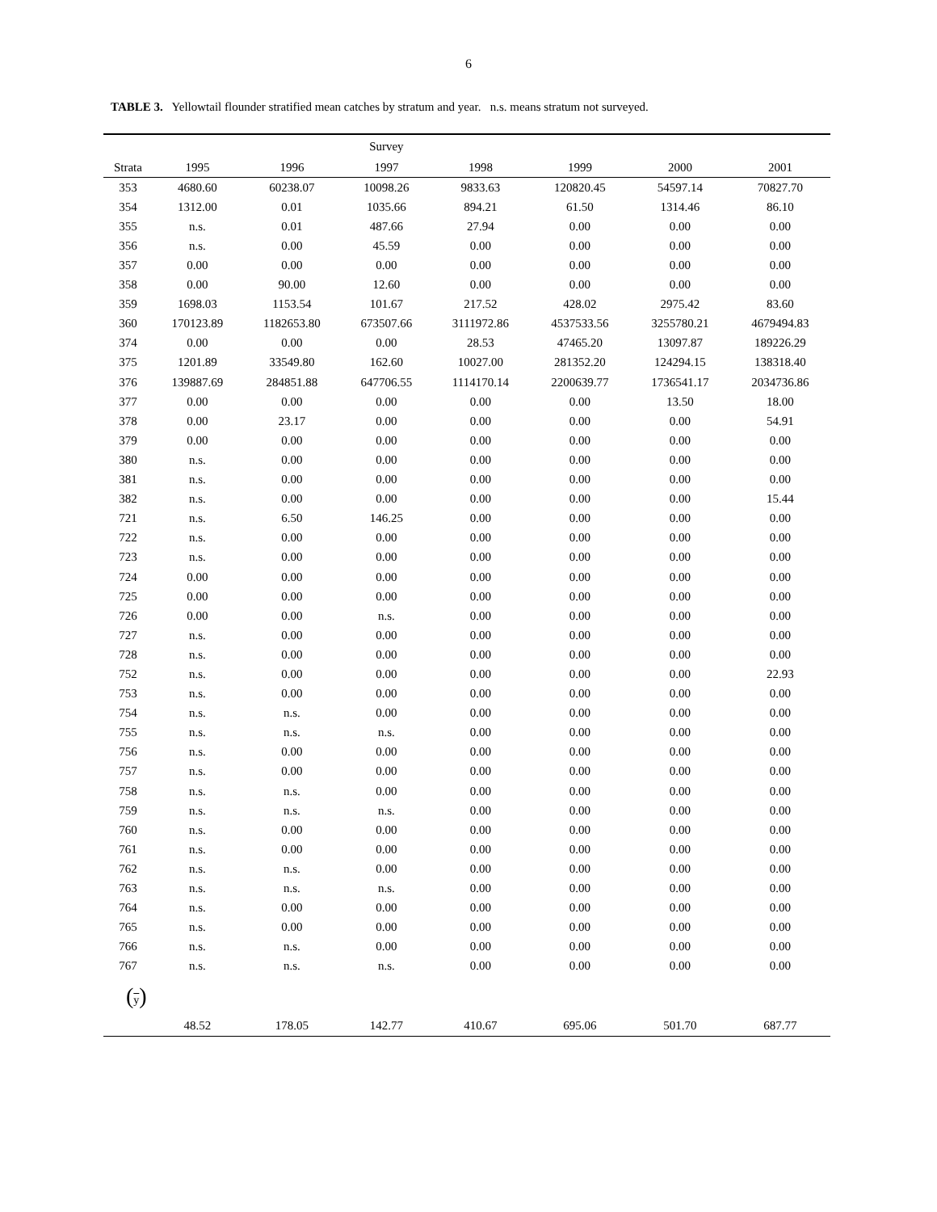6
TABLE 3. Yellowtail flounder stratified mean catches by stratum and year. n.s. means stratum not surveyed.
| | | | Survey | | | | |
| --- | --- | --- | --- | --- | --- | --- | --- |
| Strata | 1995 | 1996 | 1997 | 1998 | 1999 | 2000 | 2001 |
| 353 | 4680.60 | 60238.07 | 10098.26 | 9833.63 | 120820.45 | 54597.14 | 70827.70 |
| 354 | 1312.00 | 0.01 | 1035.66 | 894.21 | 61.50 | 1314.46 | 86.10 |
| 355 | n.s. | 0.01 | 487.66 | 27.94 | 0.00 | 0.00 | 0.00 |
| 356 | n.s. | 0.00 | 45.59 | 0.00 | 0.00 | 0.00 | 0.00 |
| 357 | 0.00 | 0.00 | 0.00 | 0.00 | 0.00 | 0.00 | 0.00 |
| 358 | 0.00 | 90.00 | 12.60 | 0.00 | 0.00 | 0.00 | 0.00 |
| 359 | 1698.03 | 1153.54 | 101.67 | 217.52 | 428.02 | 2975.42 | 83.60 |
| 360 | 170123.89 | 1182653.80 | 673507.66 | 3111972.86 | 4537533.56 | 3255780.21 | 4679494.83 |
| 374 | 0.00 | 0.00 | 0.00 | 28.53 | 47465.20 | 13097.87 | 189226.29 |
| 375 | 1201.89 | 33549.80 | 162.60 | 10027.00 | 281352.20 | 124294.15 | 138318.40 |
| 376 | 139887.69 | 284851.88 | 647706.55 | 1114170.14 | 2200639.77 | 1736541.17 | 2034736.86 |
| 377 | 0.00 | 0.00 | 0.00 | 0.00 | 0.00 | 13.50 | 18.00 |
| 378 | 0.00 | 23.17 | 0.00 | 0.00 | 0.00 | 0.00 | 54.91 |
| 379 | 0.00 | 0.00 | 0.00 | 0.00 | 0.00 | 0.00 | 0.00 |
| 380 | n.s. | 0.00 | 0.00 | 0.00 | 0.00 | 0.00 | 0.00 |
| 381 | n.s. | 0.00 | 0.00 | 0.00 | 0.00 | 0.00 | 0.00 |
| 382 | n.s. | 0.00 | 0.00 | 0.00 | 0.00 | 0.00 | 15.44 |
| 721 | n.s. | 6.50 | 146.25 | 0.00 | 0.00 | 0.00 | 0.00 |
| 722 | n.s. | 0.00 | 0.00 | 0.00 | 0.00 | 0.00 | 0.00 |
| 723 | n.s. | 0.00 | 0.00 | 0.00 | 0.00 | 0.00 | 0.00 |
| 724 | 0.00 | 0.00 | 0.00 | 0.00 | 0.00 | 0.00 | 0.00 |
| 725 | 0.00 | 0.00 | 0.00 | 0.00 | 0.00 | 0.00 | 0.00 |
| 726 | 0.00 | 0.00 | n.s. | 0.00 | 0.00 | 0.00 | 0.00 |
| 727 | n.s. | 0.00 | 0.00 | 0.00 | 0.00 | 0.00 | 0.00 |
| 728 | n.s. | 0.00 | 0.00 | 0.00 | 0.00 | 0.00 | 0.00 |
| 752 | n.s. | 0.00 | 0.00 | 0.00 | 0.00 | 0.00 | 22.93 |
| 753 | n.s. | 0.00 | 0.00 | 0.00 | 0.00 | 0.00 | 0.00 |
| 754 | n.s. | n.s. | 0.00 | 0.00 | 0.00 | 0.00 | 0.00 |
| 755 | n.s. | n.s. | n.s. | 0.00 | 0.00 | 0.00 | 0.00 |
| 756 | n.s. | 0.00 | 0.00 | 0.00 | 0.00 | 0.00 | 0.00 |
| 757 | n.s. | 0.00 | 0.00 | 0.00 | 0.00 | 0.00 | 0.00 |
| 758 | n.s. | n.s. | 0.00 | 0.00 | 0.00 | 0.00 | 0.00 |
| 759 | n.s. | n.s. | n.s. | 0.00 | 0.00 | 0.00 | 0.00 |
| 760 | n.s. | 0.00 | 0.00 | 0.00 | 0.00 | 0.00 | 0.00 |
| 761 | n.s. | 0.00 | 0.00 | 0.00 | 0.00 | 0.00 | 0.00 |
| 762 | n.s. | n.s. | 0.00 | 0.00 | 0.00 | 0.00 | 0.00 |
| 763 | n.s. | n.s. | n.s. | 0.00 | 0.00 | 0.00 | 0.00 |
| 764 | n.s. | 0.00 | 0.00 | 0.00 | 0.00 | 0.00 | 0.00 |
| 765 | n.s. | 0.00 | 0.00 | 0.00 | 0.00 | 0.00 | 0.00 |
| 766 | n.s. | n.s. | 0.00 | 0.00 | 0.00 | 0.00 | 0.00 |
| 767 | n.s. | n.s. | n.s. | 0.00 | 0.00 | 0.00 | 0.00 |
| ( y ) | | | | | | | |
| | 48.52 | 178.05 | 142.77 | 410.67 | 695.06 | 501.70 | 687.77 |